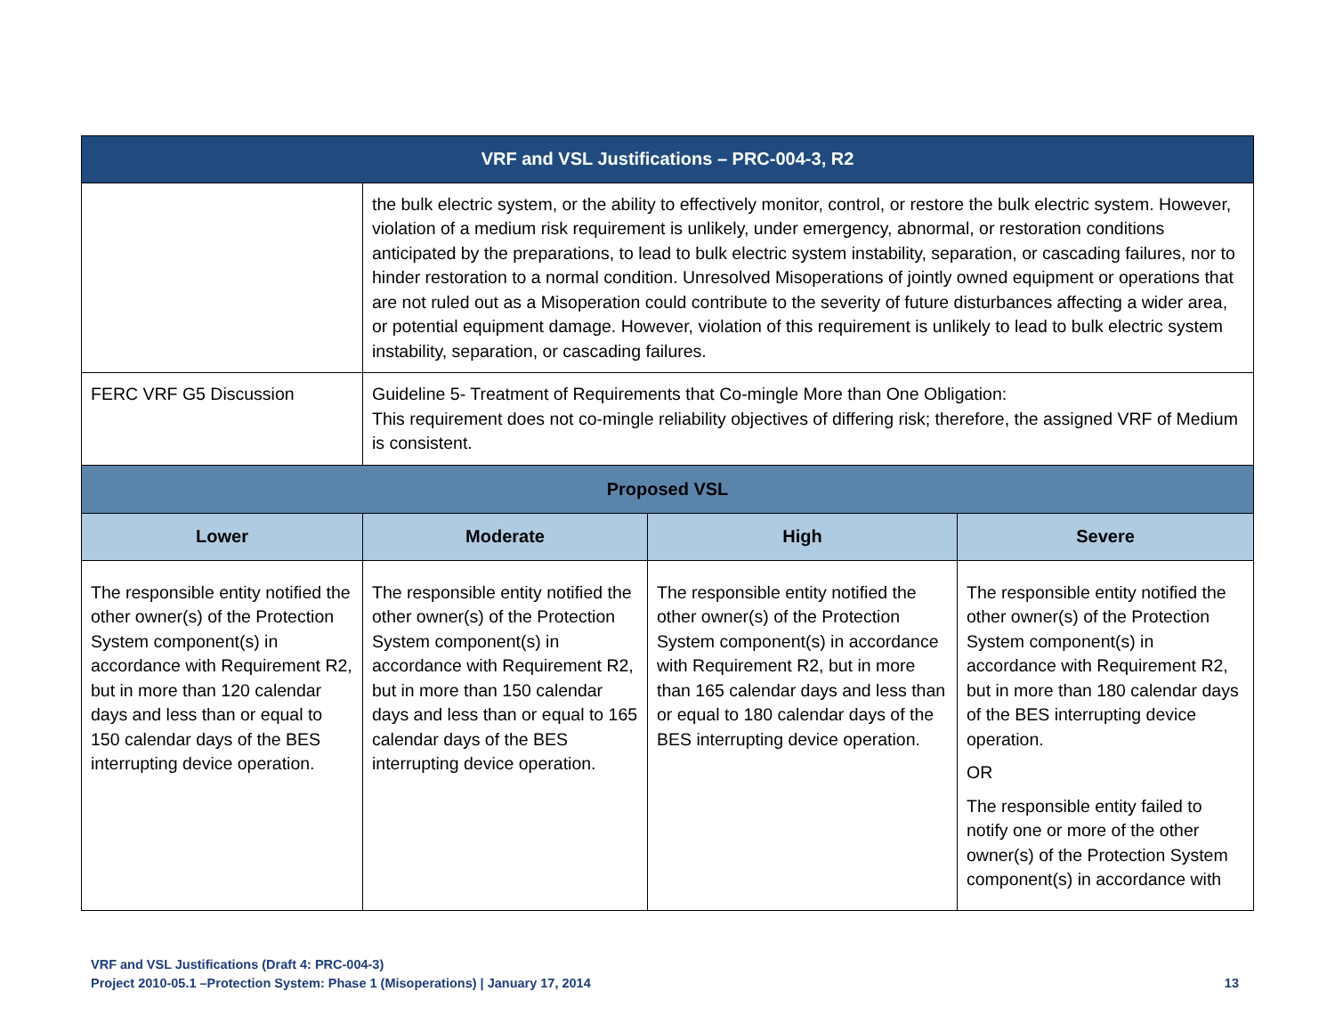| VRF and VSL Justifications – PRC-004-3, R2 | | | |
| --- | --- | --- | --- |
| | the bulk electric system, or the ability to effectively monitor, control, or restore the bulk electric system. However, violation of a medium risk requirement is unlikely, under emergency, abnormal, or restoration conditions anticipated by the preparations, to lead to bulk electric system instability, separation, or cascading failures, nor to hinder restoration to a normal condition. Unresolved Misoperations of jointly owned equipment or operations that are not ruled out as a Misoperation could contribute to the severity of future disturbances affecting a wider area, or potential equipment damage. However, violation of this requirement is unlikely to lead to bulk electric system instability, separation, or cascading failures. | | |
| FERC VRF G5 Discussion | Guideline 5- Treatment of Requirements that Co-mingle More than One Obligation: This requirement does not co-mingle reliability objectives of differing risk; therefore, the assigned VRF of Medium is consistent. | | |
| Proposed VSL | | | |
| Lower | Moderate | High | Severe |
| The responsible entity notified the other owner(s) of the Protection System component(s) in accordance with Requirement R2, but in more than 120 calendar days and less than or equal to 150 calendar days of the BES interrupting device operation. | The responsible entity notified the other owner(s) of the Protection System component(s) in accordance with Requirement R2, but in more than 150 calendar days and less than or equal to 165 calendar days of the BES interrupting device operation. | The responsible entity notified the other owner(s) of the Protection System component(s) in accordance with Requirement R2, but in more than 165 calendar days and less than or equal to 180 calendar days of the BES interrupting device operation. | The responsible entity notified the other owner(s) of the Protection System component(s) in accordance with Requirement R2, but in more than 180 calendar days of the BES interrupting device operation. OR The responsible entity failed to notify one or more of the other owner(s) of the Protection System component(s) in accordance with |
VRF and VSL Justifications (Draft 4: PRC-004-3)
Project 2010-05.1 –Protection System: Phase 1 (Misoperations) | January 17, 2014 13